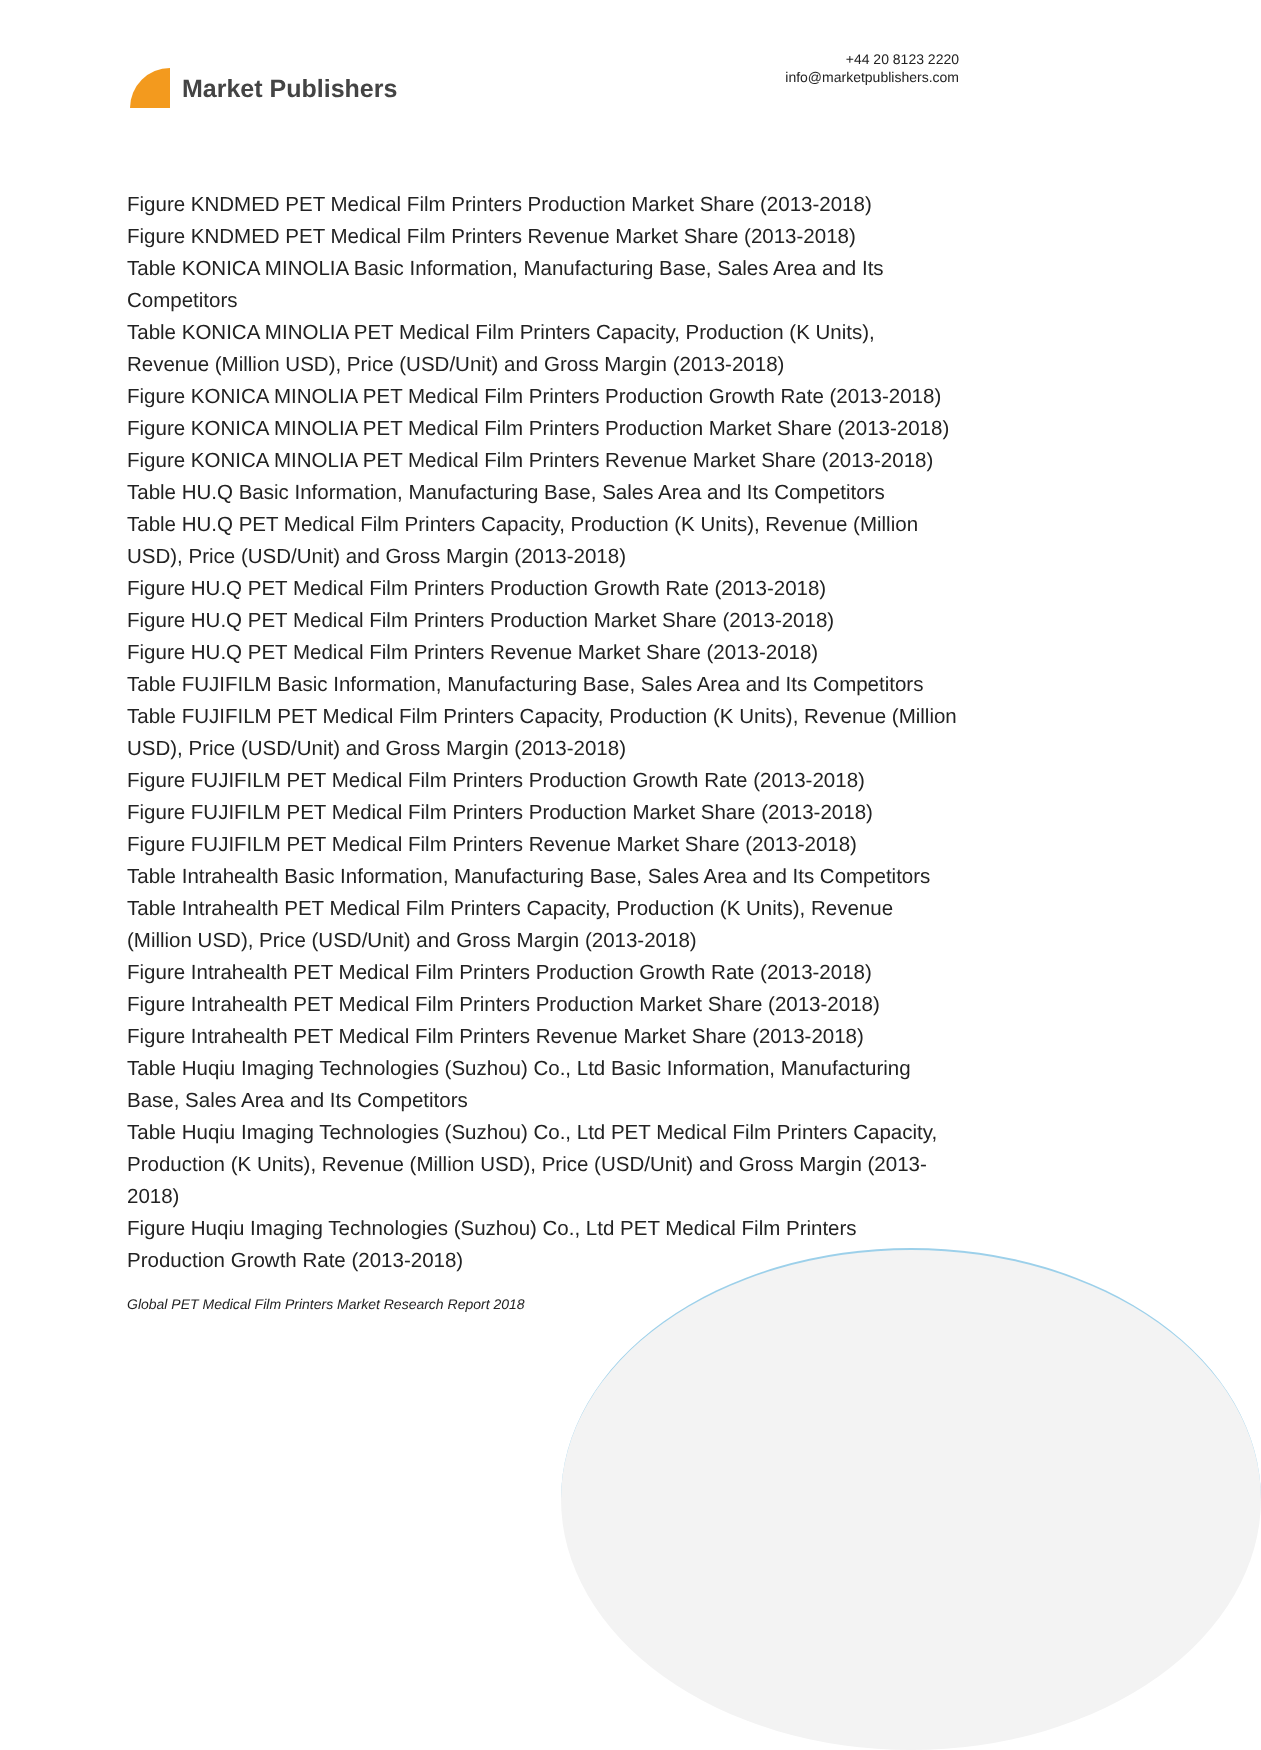Market Publishers
+44 20 8123 2220
info@marketpublishers.com
Figure KNDMED PET Medical Film Printers Production Market Share (2013-2018)
Figure KNDMED PET Medical Film Printers Revenue Market Share (2013-2018)
Table KONICA MINOLIA Basic Information, Manufacturing Base, Sales Area and Its Competitors
Table KONICA MINOLIA PET Medical Film Printers Capacity, Production (K Units), Revenue (Million USD), Price (USD/Unit) and Gross Margin (2013-2018)
Figure KONICA MINOLIA PET Medical Film Printers Production Growth Rate (2013-2018)
Figure KONICA MINOLIA PET Medical Film Printers Production Market Share (2013-2018)
Figure KONICA MINOLIA PET Medical Film Printers Revenue Market Share (2013-2018)
Table HU.Q Basic Information, Manufacturing Base, Sales Area and Its Competitors
Table HU.Q PET Medical Film Printers Capacity, Production (K Units), Revenue (Million USD), Price (USD/Unit) and Gross Margin (2013-2018)
Figure HU.Q PET Medical Film Printers Production Growth Rate (2013-2018)
Figure HU.Q PET Medical Film Printers Production Market Share (2013-2018)
Figure HU.Q PET Medical Film Printers Revenue Market Share (2013-2018)
Table FUJIFILM Basic Information, Manufacturing Base, Sales Area and Its Competitors
Table FUJIFILM PET Medical Film Printers Capacity, Production (K Units), Revenue (Million USD), Price (USD/Unit) and Gross Margin (2013-2018)
Figure FUJIFILM PET Medical Film Printers Production Growth Rate (2013-2018)
Figure FUJIFILM PET Medical Film Printers Production Market Share (2013-2018)
Figure FUJIFILM PET Medical Film Printers Revenue Market Share (2013-2018)
Table Intrahealth Basic Information, Manufacturing Base, Sales Area and Its Competitors
Table Intrahealth PET Medical Film Printers Capacity, Production (K Units), Revenue (Million USD), Price (USD/Unit) and Gross Margin (2013-2018)
Figure Intrahealth PET Medical Film Printers Production Growth Rate (2013-2018)
Figure Intrahealth PET Medical Film Printers Production Market Share (2013-2018)
Figure Intrahealth PET Medical Film Printers Revenue Market Share (2013-2018)
Table Huqiu Imaging Technologies (Suzhou) Co., Ltd Basic Information, Manufacturing Base, Sales Area and Its Competitors
Table Huqiu Imaging Technologies (Suzhou) Co., Ltd PET Medical Film Printers Capacity, Production (K Units), Revenue (Million USD), Price (USD/Unit) and Gross Margin (2013-2018)
Figure Huqiu Imaging Technologies (Suzhou) Co., Ltd PET Medical Film Printers Production Growth Rate (2013-2018)
Global PET Medical Film Printers Market Research Report 2018